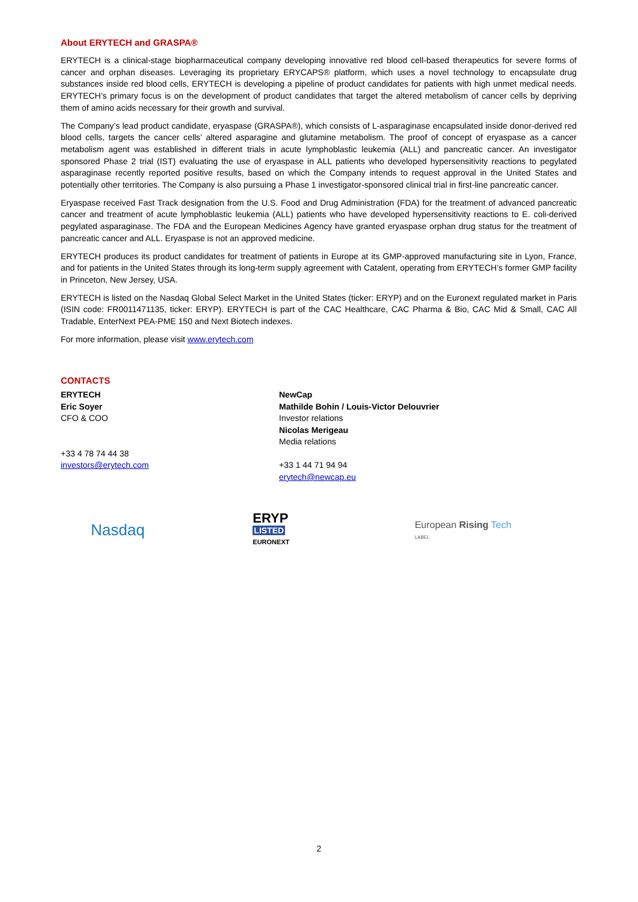About ERYTECH and GRASPA®
ERYTECH is a clinical-stage biopharmaceutical company developing innovative red blood cell-based therapeutics for severe forms of cancer and orphan diseases. Leveraging its proprietary ERYCAPS® platform, which uses a novel technology to encapsulate drug substances inside red blood cells, ERYTECH is developing a pipeline of product candidates for patients with high unmet medical needs. ERYTECH’s primary focus is on the development of product candidates that target the altered metabolism of cancer cells by depriving them of amino acids necessary for their growth and survival.
The Company’s lead product candidate, eryaspase (GRASPA®), which consists of L-asparaginase encapsulated inside donor-derived red blood cells, targets the cancer cells’ altered asparagine and glutamine metabolism. The proof of concept of eryaspase as a cancer metabolism agent was established in different trials in acute lymphoblastic leukemia (ALL) and pancreatic cancer. An investigator sponsored Phase 2 trial (IST) evaluating the use of eryaspase in ALL patients who developed hypersensitivity reactions to pegylated asparaginase recently reported positive results, based on which the Company intends to request approval in the United States and potentially other territories. The Company is also pursuing a Phase 1 investigator-sponsored clinical trial in first-line pancreatic cancer.
Eryaspase received Fast Track designation from the U.S. Food and Drug Administration (FDA) for the treatment of advanced pancreatic cancer and treatment of acute lymphoblastic leukemia (ALL) patients who have developed hypersensitivity reactions to E. coli-derived pegylated asparaginase. The FDA and the European Medicines Agency have granted eryaspase orphan drug status for the treatment of pancreatic cancer and ALL. Eryaspase is not an approved medicine.
ERYTECH produces its product candidates for treatment of patients in Europe at its GMP-approved manufacturing site in Lyon, France, and for patients in the United States through its long-term supply agreement with Catalent, operating from ERYTECH’s former GMP facility in Princeton, New Jersey, USA.
ERYTECH is listed on the Nasdaq Global Select Market in the United States (ticker: ERYP) and on the Euronext regulated market in Paris (ISIN code: FR0011471135, ticker: ERYP). ERYTECH is part of the CAC Healthcare, CAC Pharma & Bio, CAC Mid & Small, CAC All Tradable, EnterNext PEA-PME 150 and Next Biotech indexes.
For more information, please visit www.erytech.com
CONTACTS
ERYTECH
Eric Soyer
CFO & COO
+33 4 78 74 44 38
investors@erytech.com
NewCap
Mathilde Bohin / Louis-Victor Delouvrier
Investor relations
Nicolas Merigeau
Media relations
+33 1 44 71 94 94
erytech@newcap.eu
Nasdaq
ERYP
LISTED
EURONEXT
European Rising Tech
LABEL
2